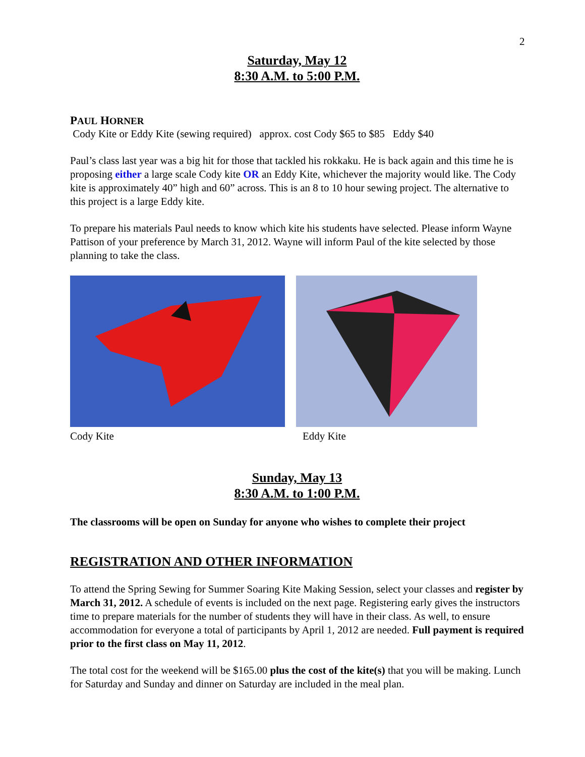2
Saturday, May 12
8:30 A.M. to 5:00 P.M.
PAUL HORNER
Cody Kite or Eddy Kite (sewing required) approx. cost Cody $65 to $85 Eddy $40
Paul’s class last year was a big hit for those that tackled his rokkaku. He is back again and this time he is proposing either a large scale Cody kite OR an Eddy Kite, whichever the majority would like. The Cody kite is approximately 40” high and 60” across. This is an 8 to 10 hour sewing project. The alternative to this project is a large Eddy kite.
To prepare his materials Paul needs to know which kite his students have selected. Please inform Wayne Pattison of your preference by March 31, 2012. Wayne will inform Paul of the kite selected by those planning to take the class.
Cody Kite Eddy Kite
Sunday, May 13
8:30 A.M. to 1:00 P.M.
The classrooms will be open on Sunday for anyone who wishes to complete their project
REGISTRATION AND OTHER INFORMATION
To attend the Spring Sewing for Summer Soaring Kite Making Session, select your classes and register by March 31, 2012. A schedule of events is included on the next page. Registering early gives the instructors time to prepare materials for the number of students they will have in their class. As well, to ensure accommodation for everyone a total of participants by April 1, 2012 are needed. Full payment is required prior to the first class on May 11, 2012.
The total cost for the weekend will be $165.00 plus the cost of the kite(s) that you will be making. Lunch for Saturday and Sunday and dinner on Saturday are included in the meal plan.